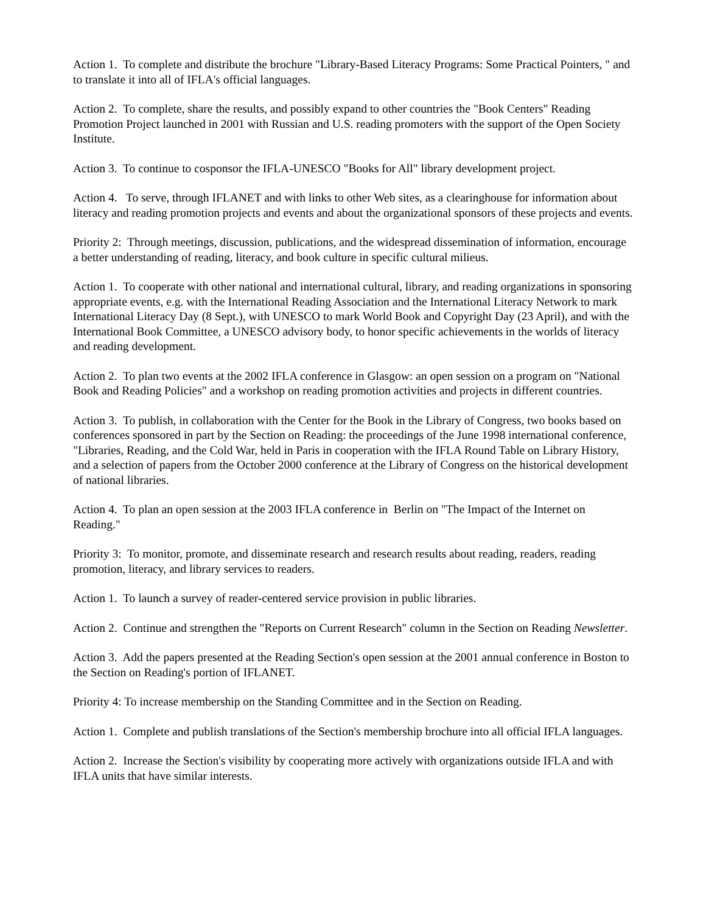Action 1. To complete and distribute the brochure "Library-Based Literacy Programs: Some Practical Pointers, " and to translate it into all of IFLA's official languages.
Action 2. To complete, share the results, and possibly expand to other countries the "Book Centers" Reading Promotion Project launched in 2001 with Russian and U.S. reading promoters with the support of the Open Society Institute.
Action 3. To continue to cosponsor the IFLA-UNESCO "Books for All" library development project.
Action 4. To serve, through IFLANET and with links to other Web sites, as a clearinghouse for information about literacy and reading promotion projects and events and about the organizational sponsors of these projects and events.
Priority 2: Through meetings, discussion, publications, and the widespread dissemination of information, encourage a better understanding of reading, literacy, and book culture in specific cultural milieus.
Action 1. To cooperate with other national and international cultural, library, and reading organizations in sponsoring appropriate events, e.g. with the International Reading Association and the International Literacy Network to mark International Literacy Day (8 Sept.), with UNESCO to mark World Book and Copyright Day (23 April), and with the International Book Committee, a UNESCO advisory body, to honor specific achievements in the worlds of literacy and reading development.
Action 2. To plan two events at the 2002 IFLA conference in Glasgow: an open session on a program on "National Book and Reading Policies" and a workshop on reading promotion activities and projects in different countries.
Action 3. To publish, in collaboration with the Center for the Book in the Library of Congress, two books based on conferences sponsored in part by the Section on Reading: the proceedings of the June 1998 international conference, "Libraries, Reading, and the Cold War, held in Paris in cooperation with the IFLA Round Table on Library History, and a selection of papers from the October 2000 conference at the Library of Congress on the historical development of national libraries.
Action 4. To plan an open session at the 2003 IFLA conference in Berlin on "The Impact of the Internet on Reading."
Priority 3: To monitor, promote, and disseminate research and research results about reading, readers, reading promotion, literacy, and library services to readers.
Action 1. To launch a survey of reader-centered service provision in public libraries.
Action 2. Continue and strengthen the "Reports on Current Research" column in the Section on Reading Newsletter.
Action 3. Add the papers presented at the Reading Section's open session at the 2001 annual conference in Boston to the Section on Reading's portion of IFLANET.
Priority 4: To increase membership on the Standing Committee and in the Section on Reading.
Action 1. Complete and publish translations of the Section's membership brochure into all official IFLA languages.
Action 2. Increase the Section's visibility by cooperating more actively with organizations outside IFLA and with IFLA units that have similar interests.